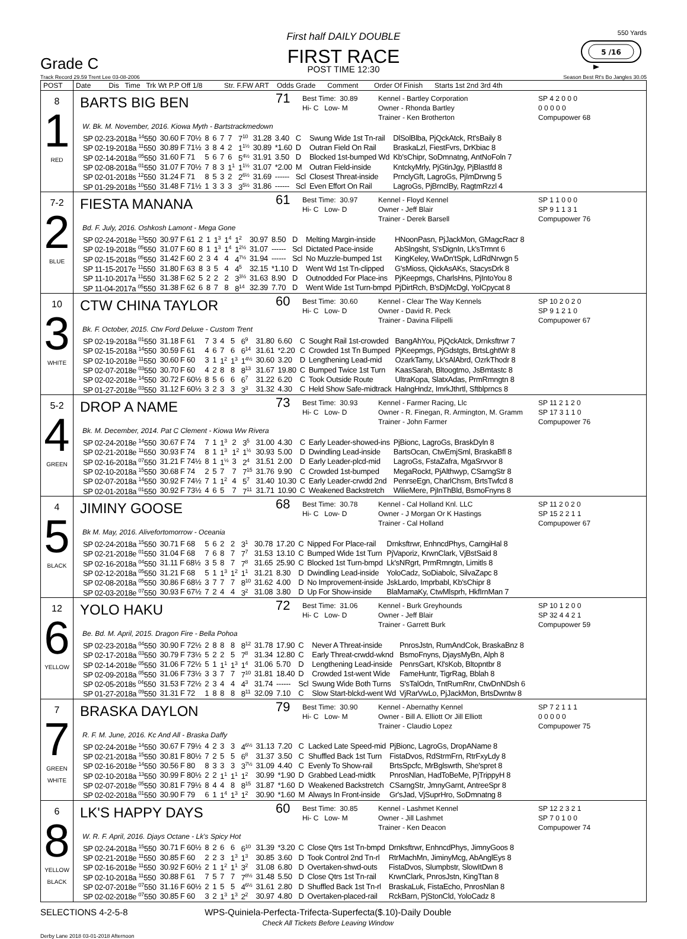Grade C
First half DAILY DOUBLE
FIRST RACE
POST TIME 12:30
550 Yards
5 /16
Track Record 29.59 Trent Lee 03-08-2006 Season Best Rt's Bo Jangles 30.05
| POST | Date Dis Time Trk Wt P.P Off 1/8 Str. F.FW ART Odds Grade Comment Order Of Finish Starts 1st 2nd 3rd 4th |
| --- | --- |
| 8 1 RED | BARTS BIG BEN 71 Best Time: 30.89 Hi- C Low- M Kennel - Bartley Corporation Owner - Rhonda Bartley Trainer - Ken Brotherton SP 4 2 0 0 0 0 0 0 0 0 Compupower 68 W. Bk. M. November, 2016. Kiowa Myth - Bartstrackmedown / SP 02-23-2018a <sup>14</sup>550 / 30.60 F 70½ / 8 / 6 / 7 / 7 / 7<sup>10</sup> / 31.28 / 3.40 / C / Swung Wide 1st Tn-rail / DlSolBlba, PjQckAtck, Rt'sBaily 8 / / SP 02-19-2018a <sup>11</sup>550 / 30.89 F 71½ / 3 / 8 / 4 / 2 / 1<sup>1½</sup> / 30.89 / *1.60 / D / Outran Field On Rail / BraskaLzl, FiestFvrs, DrKbiac 8 / / SP 02-14-2018a <sup>05</sup>550 / 31.60 F 71 / 5 / 6 / 7 / 6 / 5<sup>4½</sup> / 31.91 / 3.50 / D / Blocked 1st-bumped Wd / Kb'sChipr, SoDmnatng, AntNoFoln 7 / / SP 02-08-2018a <sup>01</sup>550 / 31.07 F 70½ / 7 / 8 / 3 / 1<sup>1</sup> / 1<sup>1½</sup> / 31.07 / *2.00 / M / Outran Field-inside / KntckyMrly, PjGtinJgy, PjBlastfd 8 / / SP 02-01-2018s <sup>12</sup>550 / 31.24 F 71 / 8 / 5 / 3 / 2 / 2<sup>6½</sup> / 31.69 / ------ / Scl / Closest Threat-inside / PrnclyGft, LagroGs, PjImDrwng 5 / / SP 01-29-2018s <sup>10</sup>550 / 31.48 F 71½ / 1 / 3 / 3 / 3 / 3<sup>5½</sup> / 31.86 / ------ / Scl / Even Effort On Rail / LagroGs, PjBrnclBy, RagtmRzzl 4 / |
| 7-2 2 BLUE | FIESTA MANANA 61 Best Time: 30.97 Hi- C Low- D Kennel - Floyd Kennel Owner - Jeff Blair Trainer - Derek Barsell SP 1 1 0 0 0 SP 9 1 1 3 1 Compupower 76 Bd. F. July, 2016. Oshkosh Lamont - Mega Gone / SP 02-24-2018e <sup>13</sup>550 / 30.97 F 61 / 2 / 1 / 1<sup>3</sup> / 1<sup>4</sup> / 1<sup>2</sup> / 30.97 / 8.50 / D / Melting Margin-inside / HNoonPasn, PjJackMon, GMagcRacr 8 / / SP 02-19-2018s <sup>05</sup>550 / 31.07 F 60 / 8 / 1 / 1<sup>3</sup> / 1<sup>4</sup> / 1<sup>2½</sup> / 31.07 / ------ / Scl / Dictated Pace-inside / AbSlngsht, S'sDignIn, Lk'sTrmnt 6 / / SP 02-15-2018s <sup>05</sup>550 / 31.42 F 60 / 2 / 3 / 4 / 4 / 4<sup>7½</sup> / 31.94 / ------ / Scl / No Muzzle-bumped 1st / KingKeley, WwDn'tSpk, LdRdNrwgn 5 / / SP 11-15-2017e <sup>11</sup>550 / 31.80 F 63 / 8 / 3 / 5 / 4 / 4<sup>5</sup> / 32.15 / *1.10 / D / Went Wd 1st Tn-clipped / G'sMioss, QickAsAKs, StacysDrk 8 / / SP 11-10-2017a <sup>11</sup>550 / 31.38 F 62 / 5 / 2 / 2 / 2 / 3<sup>3½</sup> / 31.63 / 8.90 / D / Outnodded For Place-ins / PjKeepmgs, CharlsHns, PjIntoYou 8 / / SP 11-04-2017a <sup>05</sup>550 / 31.38 F 62 / 6 / 8 / 7 / 8 / 8<sup>14</sup> / 32.39 / 7.70 / D / Went Wide 1st Turn-bmpd / PjDirtRch, B'sDjMcDgl, YolCpycat 8 / |
| 10 3 WHITE | CTW CHINA TAYLOR 60 Best Time: 30.60 Hi- C Low- D Kennel - Clear The Way Kennels Owner - David R. Peck Trainer - Davina Filipelli SP 10 2 0 2 0 SP 9 1 2 1 0 Compupower 67 Bk. F. October, 2015. Ctw Ford Deluxe - Custom Trent / SP 02-19-2018a <sup>01</sup>550 / 31.18 F 61 / 7 / 3 / 4 / 5 / 6<sup>9</sup> / 31.80 / 6.60 / C / Sought Rail 1st-crowded / BangAhYou, PjQckAtck, Drnksftrwr 7 / / SP 02-15-2018a <sup>14</sup>550 / 30.59 F 61 / 4 / 6 / 7 / 6 / 6<sup>14</sup> / 31.61 / *2.20 / C / Crowded 1st Tn Bumped / PjKeepmgs, PjGdstgts, BrtsLghtWr 8 / / SP 02-10-2018e <sup>11</sup>550 / 30.60 F 60 / 3 / 1 / 1<sup>2</sup> / 1<sup>3</sup> / 1<sup>4½</sup> / 30.60 / 3.20 / D / Lengthening Lead-mid / OzarkTamy, Lk'sAlAbrd, OzrkThodr 8 / / SP 02-07-2018e <sup>03</sup>550 / 30.70 F 60 / 4 / 2 / 8 / 8 / 8<sup>13</sup> / 31.67 / 19.80 / C / Bumped Twice 1st Turn / KaasSarah, Bltoogtmo, JsBmtastc 8 / / SP 02-02-2018e <sup>14</sup>550 / 30.72 F 60½ / 8 / 5 / 6 / 6 / 6<sup>7</sup> / 31.22 / 6.20 / C / Took Outside Route / UltraKopa, SlatxAdas, PrmRmngtn 8 / / SP 01-27-2018e <sup>03</sup>550 / 31.12 F 60½ / 3 / 2 / 3 / 3 / 3<sup>3</sup> / 31.32 / 4.30 / C / Held Show Safe-midtrack / HalngHndz, ImrkJthrtl, Sftblprncs 8 / |
| 5-2 4 GREEN | DROP A NAME 73 Best Time: 30.93 Hi- C Low- D Kennel - Farmer Racing, Llc Owner - R. Finegan, R. Armington, M. Gramm Trainer - John Farmer SP 11 2 1 2 0 SP 17 3 1 1 0 Compupower 76 Bk. M. December, 2014. Pat C Clement - Kiowa Ww Rivera / SP 02-24-2018e <sup>14</sup>550 / 30.67 F 74 / 7 / 1 / 1<sup>3</sup> / 2 / 3<sup>5</sup> / 31.00 / 4.30 / C / Early Leader-showed-ins / PjBionc, LagroGs, BraskDyln 8 / / SP 02-21-2018e <sup>11</sup>550 / 30.93 F 74 / 8 / 1 / 1<sup>3</sup> / 1<sup>2</sup> / 1<sup>½</sup> / 30.93 / 5.00 / D / Dwindling Lead-inside / BartsOcan, CtwEmjSml, BraskaBfl 8 / / SP 02-16-2018a <sup>07</sup>550 / 31.21 F 74½ / 8 / 1 / 1<sup>½</sup> / 3 / 2<sup>4</sup> / 31.51 / 2.00 / D / Early Leader-plcd-mid / LagroGs, FstaZafra, MgaSrvvor 8 / / SP 02-10-2018a <sup>15</sup>550 / 30.68 F 74 / 2 / 5 / 7 / 7 / 7<sup>15</sup> / 31.76 / 9.90 / C / Crowded 1st-bumped / MegaRockt, PjAlthwyp, CSarngStr 8 / / SP 02-07-2018a <sup>14</sup>550 / 30.92 F 74½ / 7 / 1 / 1<sup>2</sup> / 4 / 5<sup>7</sup> / 31.40 / 10.30 / C / Early Leader-crwdd 2nd / PenrseEgn, CharlChsm, BrtsTwfcd 8 / / SP 02-01-2018a <sup>01</sup>550 / 30.92 F 73½ / 4 / 6 / 5 / 7 / 7<sup>11</sup> / 31.71 / 10.90 / C / Weakened Backstretch / WilieMere, PjInThBld, BsmoFnyns 8 / |
| 4 5 BLACK | JIMINY GOOSE 68 Best Time: 30.78 Hi- C Low- D Kennel - Cal Holland Knl. LLC Owner - J Morgan Or K Hastings Trainer - Cal Holland SP 11 2 0 2 0 SP 15 2 2 1 1 Compupower 67 Bk M. May, 2016. Alivefortomorrow - Oceania / SP 02-24-2018a <sup>15</sup>550 / 30.71 F 68 / 5 / 6 / 2 / 2 / 3<sup>1</sup> / 30.78 / 17.20 / C / Nipped For Place-rail / Drnksftrwr, EnhncdPhys, CarngiHal 8 / / SP 02-21-2018e <sup>01</sup>550 / 31.04 F 68 / 7 / 6 / 8 / 7 / 7<sup>7</sup> / 31.53 / 13.10 / C / Bumped Wide 1st Turn / PjVaporiz, KrwnClark, VjBstSaid 8 / / SP 02-16-2018a <sup>04</sup>550 / 31.11 F 68½ / 3 / 5 / 8 / 7 / 7<sup>8</sup> / 31.65 / 25.90 / C / Blocked 1st Turn-bmpd / Lk'sNRgrt, PrmRmngtn, Limitls 8 / / SP 02-12-2018a <sup>05</sup>550 / 31.21 F 68 / 5 / 1 / 1<sup>3</sup> / 1<sup>2</sup> / 1<sup>1</sup> / 31.21 / 8.30 / D / Dwindling Lead-inside / YoloCadz, SoDiabolc, SilvaZapc 8 / / SP 02-08-2018a <sup>05</sup>550 / 30.86 F 68½ / 3 / 7 / 7 / 7 / 8<sup>10</sup> / 31.62 / 4.00 / D / No Improvement-inside / JskLardo, Imprbabl, Kb'sChipr 8 / / SP 02-03-2018e <sup>07</sup>550 / 30.93 F 67½ / 7 / 2 / 4 / 4 / 3<sup>2</sup> / 31.08 / 3.80 / D / Up For Show-inside / BlaMamaKy, CtwMlsprh, HkfIrnMan 7 / |
| 12 6 YELLOW | YOLO HAKU 72 Best Time: 31.06 Hi- C Low- D Kennel - Burk Greyhounds Owner - Jeff Blair Trainer - Garrett Burk SP 10 1 2 0 0 SP 32 4 4 2 1 Compupower 59 Be. Bd. M. April, 2015. Dragon Fire - Bella Pohoa / SP 02-23-2018a <sup>04</sup>550 / 30.90 F 72½ / 2 / 8 / 8 / 8 / 8<sup>12</sup> / 31.78 / 17.90 / C / Never A Threat-inside / PnrosJstn, RumAndCok, BraskaBnz 8 / / SP 02-17-2018a <sup>03</sup>550 / 30.79 F 73½ / 5 / 2 / 2 / 5 / 7<sup>8</sup> / 31.34 / 12.80 / C / Early Threat-crwdd-wknd / BsmoFnyns, DjaysMyBn, Alph 8 / / SP 02-14-2018e <sup>05</sup>550 / 31.06 F 72½ / 5 / 1 / 1<sup>1</sup> / 1<sup>3</sup> / 1<sup>4</sup> / 31.06 / 5.70 / D / Lengthening Lead-inside / PenrsGart, Kl'sKob, Bltopntbr 8 / / SP 02-09-2018a <sup>05</sup>550 / 31.06 F 73½ / 3 / 3 / 7 / 7 / 7<sup>10</sup> / 31.81 / 18.40 / D / Crowded 1st-went Wide / FameHuntr, TigrRag, Bblah 8 / / SP 02-05-2018s <sup>04</sup>550 / 31.53 F 72½ / 2 / 3 / 4 / 4 / 4<sup>3</sup> / 31.74 / ------ / Scl / Swung Wide Both Turns / S'sTalOdn, TntRumRnr, CtwDnNDsh 6 / / SP 01-27-2018a <sup>09</sup>550 / 31.31 F 72 / 1 / 8 / 8 / 8 / 8<sup>11</sup> / 32.09 / 7.10 / C / Slow Start-blckd-went Wd / VjRarVwLo, PjJackMon, BrtsDwntw 8 / |
| 7 7 GREEN WHITE | BRASKA DAYLON 79 Best Time: 30.90 Hi- C Low- M Kennel - Abernathy Kennel Owner - Bill A. Elliott Or Jill Elliott Trainer - Claudio Lopez SP 7 2 1 1 1 0 0 0 0 0 Compupower 75 R. F. M. June, 2016. Kc And All - Braska Daffy / SP 02-24-2018e <sup>14</sup>550 / 30.67 F 79½ / 4 / 2 / 3 / 3 / 4<sup>6½</sup> / 31.13 / 7.20 / C / Lacked Late Speed-mid / PjBionc, LagroGs, DropAName 8 / / SP 02-21-2018a <sup>15</sup>550 / 30.81 F 80½ / 7 / 2 / 5 / 5 / 6<sup>8</sup> / 31.37 / 3.50 / C / Shuffled Back 1st Turn / FistaDvos, RdStrmFrn, RtrFxyLdy 8 / / SP 02-16-2018e <sup>14</sup>550 / 30.56 F 80 / 8 / 3 / 3 / 3 / 3<sup>7½</sup> / 31.09 / 4.40 / C / Evenly To Show-rail / BrtsSpcfc, MrBglswrth, She'spret 8 / / SP 02-10-2018a <sup>13</sup>550 / 30.99 F 80½ / 2 / 2 / 1<sup>1</sup> / 1<sup>1</sup> / 1<sup>2</sup> / 30.99 / *1.90 / D / Grabbed Lead-midtk / PnrosNlan, HadToBeMe, PjTrippyH 8 / / SP 02-07-2018e <sup>05</sup>550 / 30.81 F 79½ / 8 / 4 / 4 / 8 / 8<sup>15</sup> / 31.87 / *1.60 / D / Weakened Backstretch / CSarngStr, JmnyGarnt, AntreeSpr 8 / / SP 02-02-2018a <sup>01</sup>550 / 30.90 F 79 / 6 / 1 / 1<sup>4</sup> / 1<sup>3</sup> / 1<sup>2</sup> / 30.90 / *1.60 / M / Always In Front-inside / Gr'sJad, VjSuprHro, SoDmnatng 8 / |
| 6 8 YELLOW BLACK | LK'S HAPPY DAYS 60 Best Time: 30.85 Hi- C Low- M Kennel - Lashmet Kennel Owner - Jill Lashmet Trainer - Ken Deacon SP 12 2 3 2 1 SP 7 0 1 0 0 Compupower 74 W. R. F. April, 2016. Djays Octane - Lk's Spicy Hot / SP 02-24-2018a <sup>15</sup>550 / 30.71 F 60½ / 8 / 2 / 6 / 6 / 6<sup>10</sup> / 31.39 / *3.20 / C / Close Qtrs 1st Tn-bmpd / Drnksftrwr, EnhncdPhys, JimnyGoos 8 / / SP 02-21-2018e <sup>11</sup>550 / 30.85 F 60 / 2 / 2 / 3 / 1<sup>3</sup> / 1<sup>3</sup> / 30.85 / 3.60 / D / Took Control 2nd Tn-rl / RtrMachMn, JiminyMcg, AbAnglEys 8 / / SP 02-16-2018e <sup>11</sup>550 / 30.92 F 60½ / 2 / 1 / 1<sup>2</sup> / 1<sup>1</sup> / 3<sup>2</sup> / 31.08 / 6.80 / D / Overtaken-shwd-outs / FistaDvos, Slumpbstr, SlowItDwn 8 / / SP 02-10-2018a <sup>11</sup>550 / 30.88 F 61 / 7 / 5 / 7 / 7 / 7<sup>8½</sup> / 31.48 / 5.50 / D / Close Qtrs 1st Tn-rail / KrwnClark, PnrosJstn, KingTtan 8 / / SP 02-07-2018e <sup>07</sup>550 / 31.16 F 60½ / 2 / 1 / 5 / 5 / 4<sup>6½</sup> / 31.61 / 2.80 / D / Shuffled Back 1st Tn-rl / BraskaLuk, FistaEcho, PnrosNlan 8 / / SP 02-02-2018e <sup>07</sup>550 / 30.85 F 60 / 3 / 2 / 1<sup>3</sup> / 1<sup>3</sup> / 2<sup>2</sup> / 30.97 / 4.80 / D / Overtaken-placed-rail / RckBarn, PjStonCld, YoloCadz 8 / |
SELECTIONS 4-2-5-8 WPS-Quiniela-Perfecta-Trifecta-Superfecta($.10)-Daily Double
Check All Tickets Before Leaving Window
Derby Lane 2018 03-01-2018 Afternoon